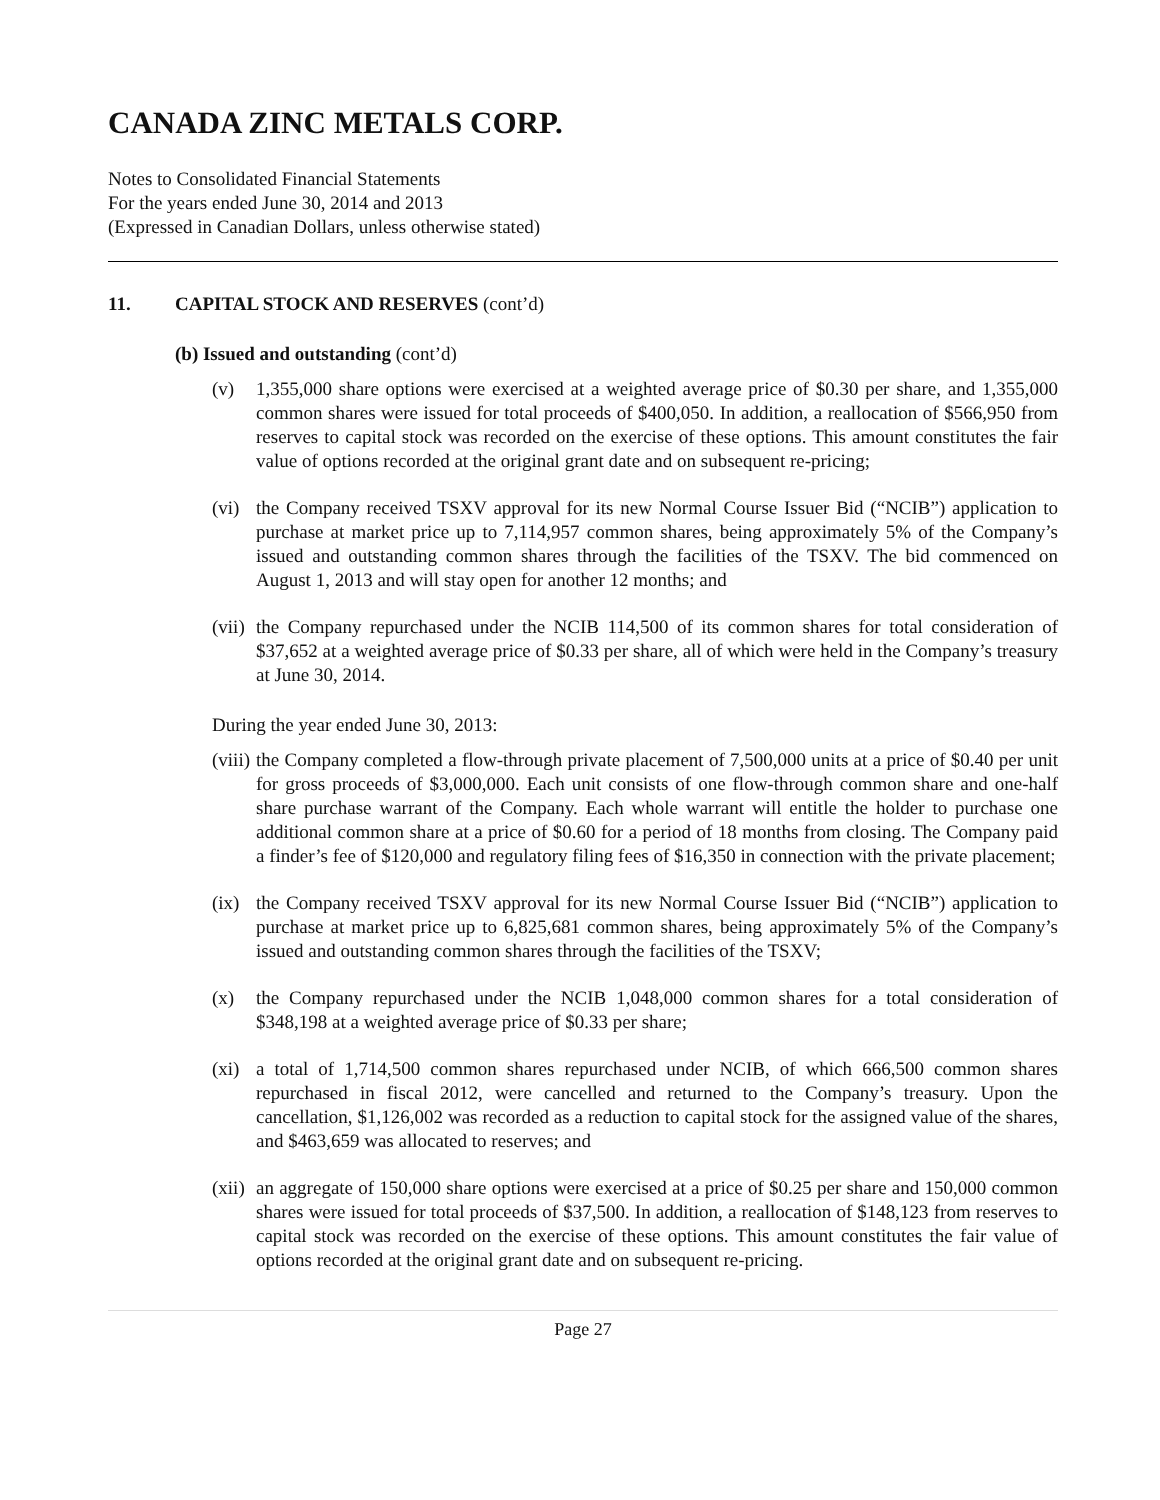CANADA ZINC METALS CORP.
Notes to Consolidated Financial Statements
For the years ended June 30, 2014 and 2013
(Expressed in Canadian Dollars, unless otherwise stated)
11. CAPITAL STOCK AND RESERVES (cont’d)
(b) Issued and outstanding (cont’d)
(v) 1,355,000 share options were exercised at a weighted average price of $0.30 per share, and 1,355,000 common shares were issued for total proceeds of $400,050. In addition, a reallocation of $566,950 from reserves to capital stock was recorded on the exercise of these options. This amount constitutes the fair value of options recorded at the original grant date and on subsequent re-pricing;
(vi)
the Company received TSXV approval for its new Normal Course Issuer Bid (“NCIB”) application to purchase at market price up to 7,114,957 common shares, being approximately 5% of the Company’s issued and outstanding common shares through the facilities of the TSXV. The bid commenced on August 1, 2013 and will stay open for another 12 months; and
(vii)
the Company repurchased under the NCIB 114,500 of its common shares for total consideration of $37,652 at a weighted average price of $0.33 per share, all of which were held in the Company’s treasury at June 30, 2014.
During the year ended June 30, 2013:
(viii)
the Company completed a flow-through private placement of 7,500,000 units at a price of $0.40 per unit for gross proceeds of $3,000,000. Each unit consists of one flow-through common share and one-half share purchase warrant of the Company. Each whole warrant will entitle the holder to purchase one additional common share at a price of $0.60 for a period of 18 months from closing. The Company paid a finder’s fee of $120,000 and regulatory filing fees of $16,350 in connection with the private placement;
(ix)
the Company received TSXV approval for its new Normal Course Issuer Bid (“NCIB”) application to purchase at market price up to 6,825,681 common shares, being approximately 5% of the Company’s issued and outstanding common shares through the facilities of the TSXV;
(x) the Company repurchased under the NCIB 1,048,000 common shares for a total consideration of $348,198 at a weighted average price of $0.33 per share;
(xi)
a total of 1,714,500 common shares repurchased under NCIB, of which 666,500 common shares repurchased in fiscal 2012, were cancelled and returned to the Company’s treasury. Upon the cancellation, $1,126,002 was recorded as a reduction to capital stock for the assigned value of the shares, and $463,659 was allocated to reserves; and
(xii)
an aggregate of 150,000 share options were exercised at a price of $0.25 per share and 150,000 common shares were issued for total proceeds of $37,500. In addition, a reallocation of $148,123 from reserves to capital stock was recorded on the exercise of these options. This amount constitutes the fair value of options recorded at the original grant date and on subsequent re-pricing.
Page 27